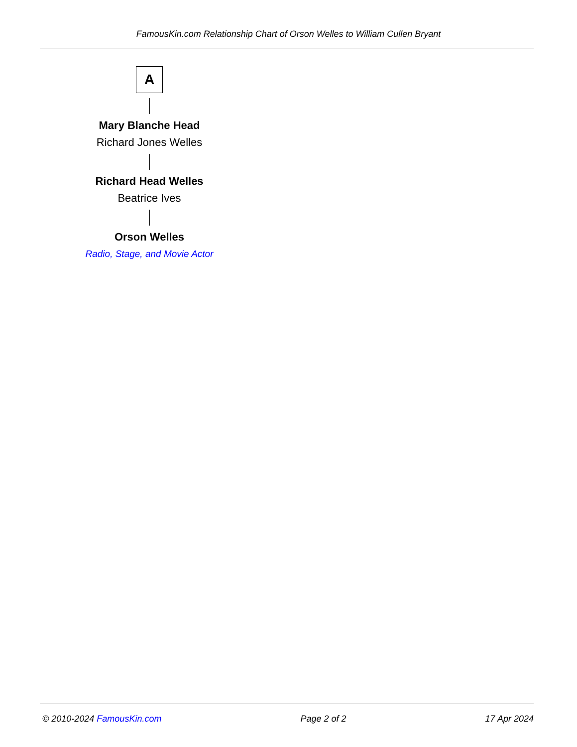FamousKin.com Relationship Chart of Orson Welles to William Cullen Bryant
A
Mary Blanche Head
Richard Jones Welles
Richard Head Welles
Beatrice Ives
Orson Welles
Radio, Stage, and Movie Actor
© 2010-2024 FamousKin.com Page 2 of 2 17 Apr 2024